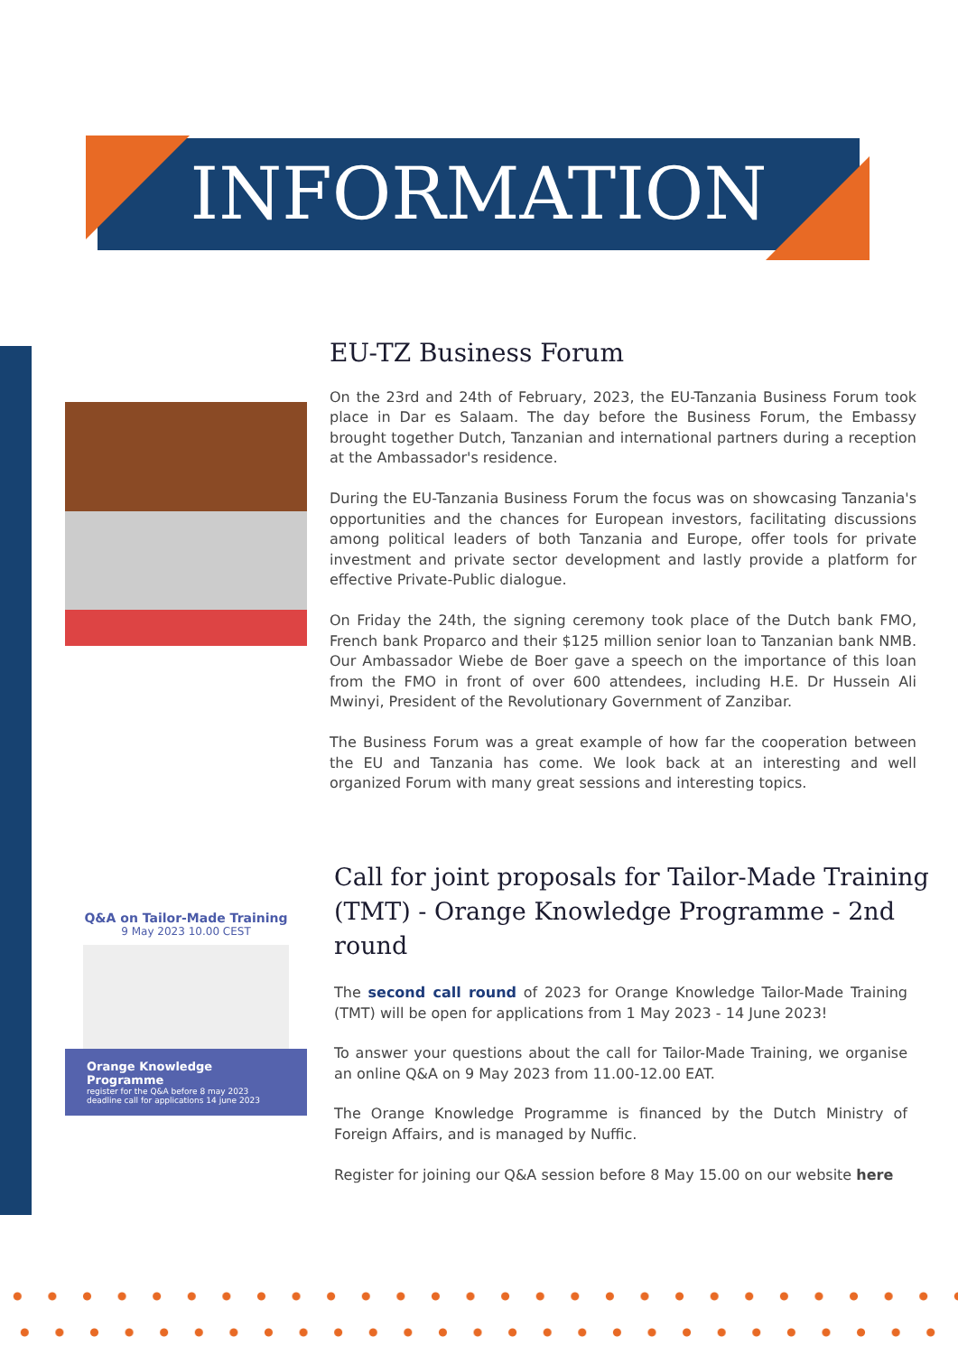INFORMATION
EU-TZ Business Forum
On the 23rd and 24th of February, 2023, the EU-Tanzania Business Forum took place in Dar es Salaam. The day before the Business Forum, the Embassy brought together Dutch, Tanzanian and international partners during a reception at the Ambassador's residence.
During the EU-Tanzania Business Forum the focus was on showcasing Tanzania's opportunities and the chances for European investors, facilitating discussions among political leaders of both Tanzania and Europe, offer tools for private investment and private sector development and lastly provide a platform for effective Private-Public dialogue.
On Friday the 24th, the signing ceremony took place of the Dutch bank FMO, French bank Proparco and their $125 million senior loan to Tanzanian bank NMB. Our Ambassador Wiebe de Boer gave a speech on the importance of this loan from the FMO in front of over 600 attendees, including H.E. Dr Hussein Ali Mwinyi, President of the Revolutionary Government of Zanzibar.
The Business Forum was a great example of how far the cooperation between the EU and Tanzania has come. We look back at an interesting and well organized Forum with many great sessions and interesting topics.
Q&A on Tailor-Made Training
9 May 2023 10.00 CEST
Orange Knowledge Programme
register for the Q&A before 8 may 2023
deadline call for applications 14 june 2023
Call for joint proposals for Tailor-Made Training (TMT) - Orange Knowledge Programme - 2nd round
The second call round of 2023 for Orange Knowledge Tailor-Made Training (TMT) will be open for applications from 1 May 2023 - 14 June 2023!
To answer your questions about the call for Tailor-Made Training, we organise an online Q&A on 9 May 2023 from 11.00-12.00 EAT.
The Orange Knowledge Programme is financed by the Dutch Ministry of Foreign Affairs, and is managed by Nuffic.
Register for joining our Q&A session before 8 May 15.00 on our website here